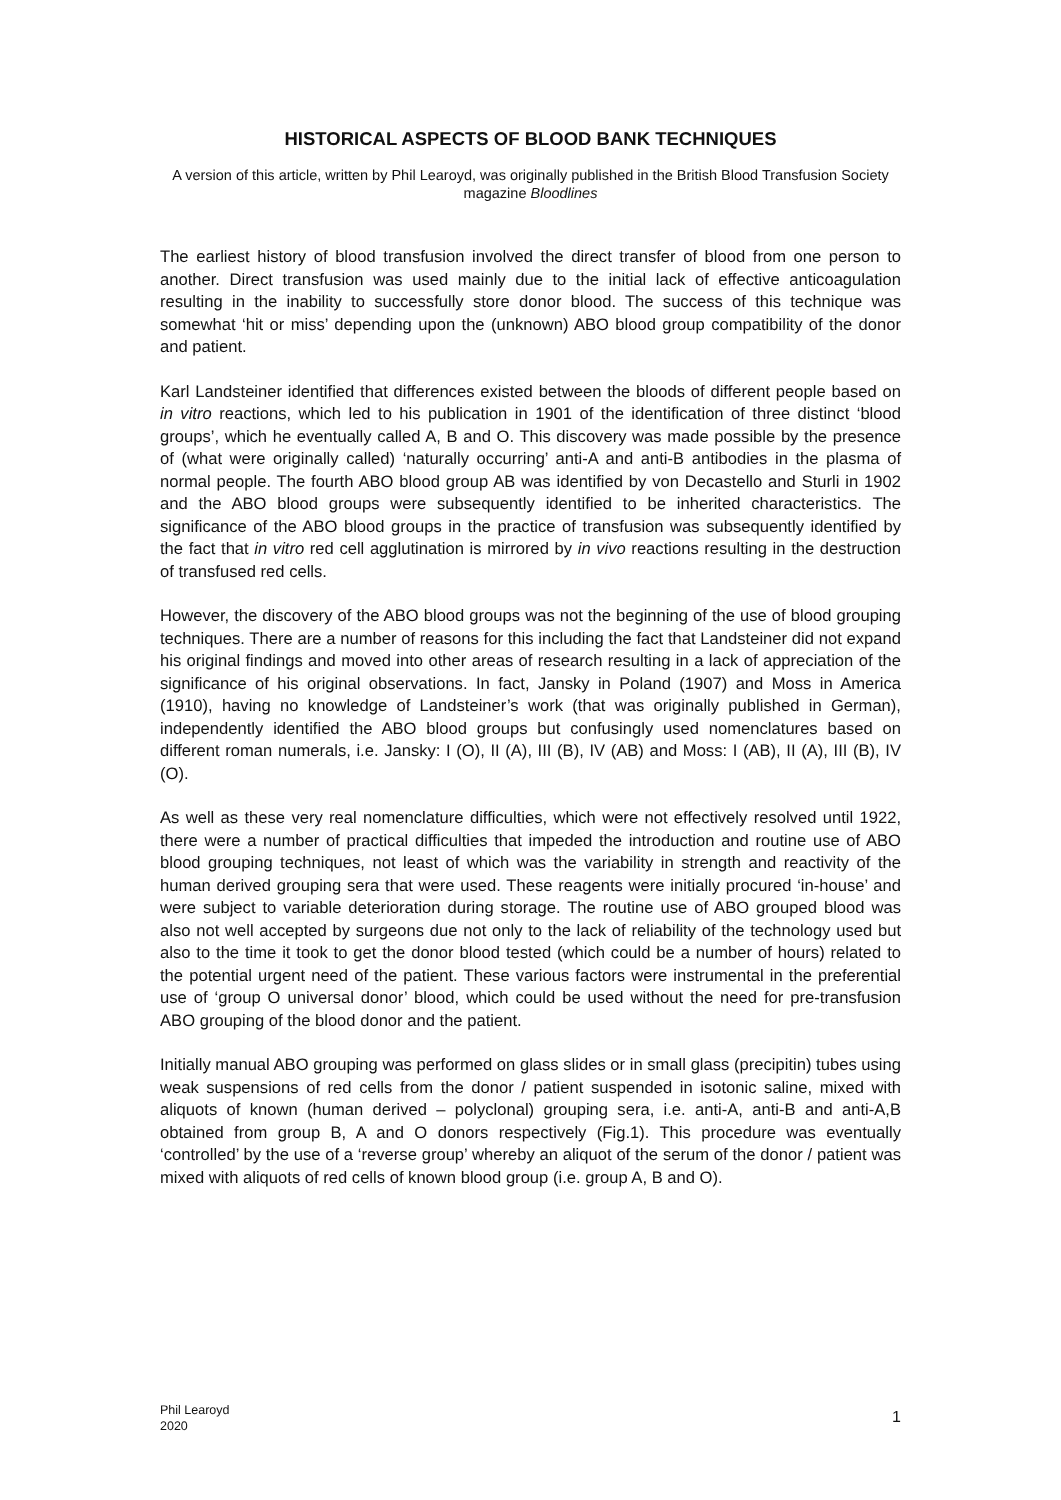HISTORICAL ASPECTS OF BLOOD BANK TECHNIQUES
A version of this article, written by Phil Learoyd, was originally published in the British Blood Transfusion Society magazine Bloodlines
The earliest history of blood transfusion involved the direct transfer of blood from one person to another. Direct transfusion was used mainly due to the initial lack of effective anticoagulation resulting in the inability to successfully store donor blood. The success of this technique was somewhat ‘hit or miss’ depending upon the (unknown) ABO blood group compatibility of the donor and patient.
Karl Landsteiner identified that differences existed between the bloods of different people based on in vitro reactions, which led to his publication in 1901 of the identification of three distinct ‘blood groups’, which he eventually called A, B and O. This discovery was made possible by the presence of (what were originally called) ‘naturally occurring’ anti-A and anti-B antibodies in the plasma of normal people. The fourth ABO blood group AB was identified by von Decastello and Sturli in 1902 and the ABO blood groups were subsequently identified to be inherited characteristics. The significance of the ABO blood groups in the practice of transfusion was subsequently identified by the fact that in vitro red cell agglutination is mirrored by in vivo reactions resulting in the destruction of transfused red cells.
However, the discovery of the ABO blood groups was not the beginning of the use of blood grouping techniques. There are a number of reasons for this including the fact that Landsteiner did not expand his original findings and moved into other areas of research resulting in a lack of appreciation of the significance of his original observations. In fact, Jansky in Poland (1907) and Moss in America (1910), having no knowledge of Landsteiner’s work (that was originally published in German), independently identified the ABO blood groups but confusingly used nomenclatures based on different roman numerals, i.e. Jansky: I (O), II (A), III (B), IV (AB) and Moss: I (AB), II (A), III (B), IV (O).
As well as these very real nomenclature difficulties, which were not effectively resolved until 1922, there were a number of practical difficulties that impeded the introduction and routine use of ABO blood grouping techniques, not least of which was the variability in strength and reactivity of the human derived grouping sera that were used. These reagents were initially procured ‘in-house’ and were subject to variable deterioration during storage. The routine use of ABO grouped blood was also not well accepted by surgeons due not only to the lack of reliability of the technology used but also to the time it took to get the donor blood tested (which could be a number of hours) related to the potential urgent need of the patient. These various factors were instrumental in the preferential use of ‘group O universal donor’ blood, which could be used without the need for pre-transfusion ABO grouping of the blood donor and the patient.
Initially manual ABO grouping was performed on glass slides or in small glass (precipitin) tubes using weak suspensions of red cells from the donor / patient suspended in isotonic saline, mixed with aliquots of known (human derived – polyclonal) grouping sera, i.e. anti-A, anti-B and anti-A,B obtained from group B, A and O donors respectively (Fig.1). This procedure was eventually ‘controlled’ by the use of a ‘reverse group’ whereby an aliquot of the serum of the donor / patient was mixed with aliquots of red cells of known blood group (i.e. group A, B and O).
Phil Learoyd
2020
1